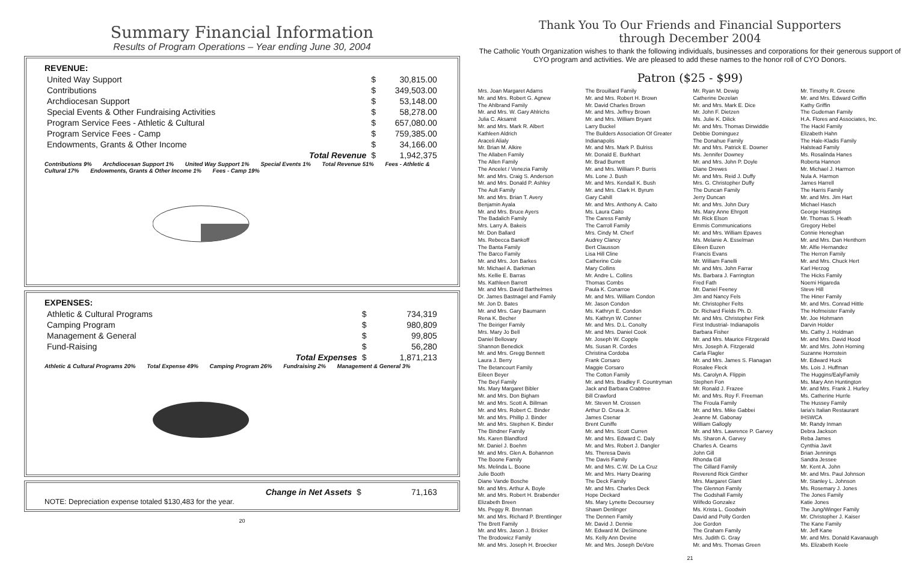Summary Financial Information
Results of Program Operations – Year ending June 30, 2004
REVENUE:
| United Way Support | $ | 30,815.00 |
| Contributions | $ | 349,503.00 |
| Archdiocesan Support | $ | 53,148.00 |
| Special Events & Other Fundraising Activities | $ | 58,278.00 |
| Program Service Fees - Athletic & Cultural | $ | 657,080.00 |
| Program Service Fees - Camp | $ | 759,385.00 |
| Endowments, Grants & Other Income | $ | 34,166.00 |
| Total Revenue | $ | 1,942,375 |
Contributions 9% Archdiocesan Support 1% United Way Support 1% Special Events 1% Total Revenue 51% Fees - Athletic & Cultural 17% Endowments, Grants & Other Income 1% Fees - Camp 19%
EXPENSES:
| Athletic & Cultural Programs | $ | 734,319 |
| Camping Program | $ | 980,809 |
| Management & General | $ | 99,805 |
| Fund-Raising | $ | 56,280 |
| Total Expenses | $ | 1,871,213 |
Athletic & Cultural Programs 20% Total Expense 49% Camping Program 26% Fundraising 2% Management & General 3%
| Change in Net Assets | $ | 71,163 |
NOTE: Depreciation expense totaled $130,483 for the year.
20
Thank You To Our Friends and Financial Supporters
through December 2004
The Catholic Youth Organization wishes to thank the following individuals, businesses and corporations for their generous support of CYO program and activities. We are pleased to add these names to the honor roll of CYO Donors.
Patron ($25 - $99)
Mrs. Joan Margaret Adams
Mr. and Mrs. Robert G. Agnew
The Ahlbrand Family
Mr. and Mrs. W. Gary Ahlrichs
Julia C. Aksamit
Mr. and Mrs. Mark R. Albert
Kathleen Aldrich
Araceli Alialy
Mr. Brian M. Alkire
The Allaben Family
The Allen Family
The Ancelet / Venezia Family
Mr. and Mrs. Craig S. Anderson
Mr. and Mrs. Donald P. Ashley
The Ault Family
Mr. and Mrs. Brian T. Avery
Benjamin Ayala
Mr. and Mrs. Bruce Ayers
The Badalich Family
Mrs. Larry A. Bakeis
Mr. Don Ballard
Ms. Rebecca Bankoff
The Banta Family
The Barco Family
Mr. and Mrs. Jon Barkes
Mr. Michael A. Barkman
Ms. Kellie E. Barras
Ms. Kathleen Barrett
Mr. and Mrs. David Barthelmes
Dr. James Bastnagel and Family
Mr. Jon D. Bates
Mr. and Mrs. Gary Baumann
Rena K. Becher
The Beiriger Family
Mrs. Mary Jo Bell
Daniel Bellovary
Shannon Benedick
Mr. and Mrs. Gregg Bennett
Laura J. Berry
The Betancourt Family
Eileen Beyer
The Beyl Family
Ms. Mary Margaret Bibler
Mr. and Mrs. Don Bigham
Mr. and Mrs. Scott A. Billman
Mr. and Mrs. Robert C. Binder
Mr. and Mrs. Phillip J. Binder
Mr. and Mrs. Stephen K. Binder
The Bindner Family
Ms. Karen Blandford
Mr. Daniel J. Boehm
Mr. and Mrs. Glen A. Bohannon
The Boone Family
Ms. Melinda L. Boone
Julie Booth
Diane Vande Bosche
Mr. and Mrs. Arthur A. Boyle
Mr. and Mrs. Robert H. Brabender
Elizabeth Breen
Ms. Peggy R. Brennan
Mr. and Mrs. Richard P. Brentlinger
The Brett Family
Mr. and Mrs. Jason J. Bricker
The Brodowicz Family
Mr. and Mrs. Joseph H. Broecker
The Brouillard Family
Mr. and Mrs. Robert H. Brown
Mr. David Charles Brown
Mr. and Mrs. Jeffrey Brown
Mr. and Mrs. William Bryant
Larry Buckel
The Builders Association Of Greater Indianapolis
Mr. and Mrs. Mark P. Bulriss
Mr. Donald E. Burkhart
Mr. Brad Burnett
Mr. and Mrs. William P. Burris
Ms. Lone J. Bush
Mr. and Mrs. Kendall K. Bush
Mr. and Mrs. Clark H. Byrum
Gary Cahill
Mr. and Mrs. Anthony A. Caito
Ms. Laura Caito
The Caress Family
The Carroll Family
Mrs. Cindy M. Cherf
Audrey Clancy
Bert Clausson
Lisa Hill Cline
Catherine Cole
Mary Collins
Mr. Andre L. Collins
Thomas Combs
Paula K. Conarroe
Mr. and Mrs. William Condon
Mr. Jason Condon
Ms. Kathryn E. Condon
Ms. Kathryn W. Conner
Mr. and Mrs. D.L. Conolty
Mr. and Mrs. Daniel Cook
Mr. Joseph W. Copple
Ms. Susan R. Cordes
Christina Cordoba
Frank Corsaro
Maggie Corsaro
The Cotton Family
Mr. and Mrs. Bradley F. Countryman
Jack and Barbara Crabtree
Bill Crawford
Mr. Steven M. Crossen
Arthur D. Cruea Jr.
James Csenar
Brent Cuniffe
Mr. and Mrs. Scott Curren
Mr. and Mrs. Edward C. Daly
Mr. and Mrs. Robert J. Dangler
Ms. Theresa Davis
The Davis Family
Mr. and Mrs. C.W. De La Cruz
Mr. and Mrs. Harry Dearing
The Deck Family
Mr. and Mrs. Charles Deck
Hope Deckard
Ms. Mary Lynette Decoursey
Shawn Denlinger
The Dennen Family
Mr. David J. Dennie
Mr. Edward M. DeSimone
Ms. Kelly Ann Devine
Mr. and Mrs. Joseph DeVore
Mr. Ryan M. Dewig
Catherine Dezelan
Mr. and Mrs. Mark E. Dice
Mr. John F. Dietzen
Ms. Julie K. Dilick
Mr. and Mrs. Thomas Dinwiddie
Debbie Dominguez
The Donahue Family
Mr. and Mrs. Patrick E. Downer
Ms. Jennifer Downey
Mr. and Mrs. John P. Doyle
Diane Drewes
Mr. and Mrs. Reid J. Duffy
Mrs. G. Christopher Duffy
The Duncan Family
Jerry Duncan
Mr. and Mrs. John Dury
Ms. Mary Anne Ehrgott
Mr. Rick Elson
Emmis Communications
Mr. and Mrs. William Epaves
Ms. Melanie A. Esselman
Eileen Euzen
Francis Evans
Mr. William Fanelli
Mr. and Mrs. John Farrar
Ms. Barbara J. Farrington
Fred Fath
Mr. Daniel Feeney
Jim and Nancy Fels
Mr. Christopher Felts
Dr. Richard Fields Ph. D.
Mr. and Mrs. Christopher Fink
First Industrial- Indianapolis
Barbara Fisher
Mr. and Mrs. Maurice Fitzgerald
Mrs. Joseph A. Fitzgerald
Carla Flagler
Mr. and Mrs. James S. Flanagan
Rosalee Fleck
Ms. Carolyn A. Flippin
Stephen Fon
Mr. Ronald J. Frazee
Mr. and Mrs. Roy F. Freeman
The Froula Family
Mr. and Mrs. Mike Gabbei
Jeanne M. Gabonay
William Gallogly
Mr. and Mrs. Lawrence P. Garvey
Ms. Sharon A. Garvey
Charles A. Gearns
John Gill
Rhonda Gill
The Gillard Family
Reverend Rick Ginther
Mrs. Margaret Glant
The Glennon Family
The Godshall Family
Wilfedo Gonzalez
Ms. Krista L. Goodwin
David and Polly Gorden
Joe Gordon
The Graham Family
Mrs. Judith G. Gray
Mr. and Mrs. Thomas Green
Mr. Timothy R. Greene
Mr. and Mrs. Edward Griffin
Kathy Griffin
The Gudeman Family
H.A. Flores and Associates, Inc.
The Hackl Family
Elizabeth Hahn
The Hale-Kladis Family
Halstead Family
Ms. Rosalinda Hanes
Roberta Hannon
Mr. Michael J. Harmon
Nula A. Harmon
James Harrell
The Harris Family
Mr. and Mrs. Jim Hart
Michael Hasch
George Hastings
Mr. Thomas S. Heath
Gregory Hebel
Connie Heneghan
Mr. and Mrs. Dan Henthorn
Mr. Alfie Hernandez
The Herron Family
Mr. and Mrs. Chuck Hert
Karl Herzog
The Hicks Family
Noemi Higareda
Steve Hill
The Hiner Family
Mr. and Mrs. Conrad Hittle
The Hofmeister Family
Mr. Joe Hohmann
Darvin Holder
Ms. Cathy J. Holdman
Mr. and Mrs. David Hood
Mr. and Mrs. John Horning
Suzanne Hornstein
Mr. Edward Huck
Ms. Lois J. Huffman
The Huggins/EalyFamily
Ms. Mary Ann Huntington
Mr. and Mrs. Frank J. Hurley
Ms. Catherine Hurrle
The Hussey Family
Iaria's Italian Restaurant
IHSWCA
Mr. Randy Inman
Debra Jackson
Reba James
Cynthia Javit
Brian Jennings
Sandra Jessee
Mr. Kent A. John
Mr. and Mrs. Paul Johnson
Mr. Stanley L. Johnson
Ms. Rosemary J. Jones
The Jones Family
Katie Jones
The Jung/Winger Family
Mr. Christopher J. Kaiser
The Kane Family
Mr. Jeff Kane
Mr. and Mrs. Donald Kavanaugh
Ms. Elizabeth Keele
21